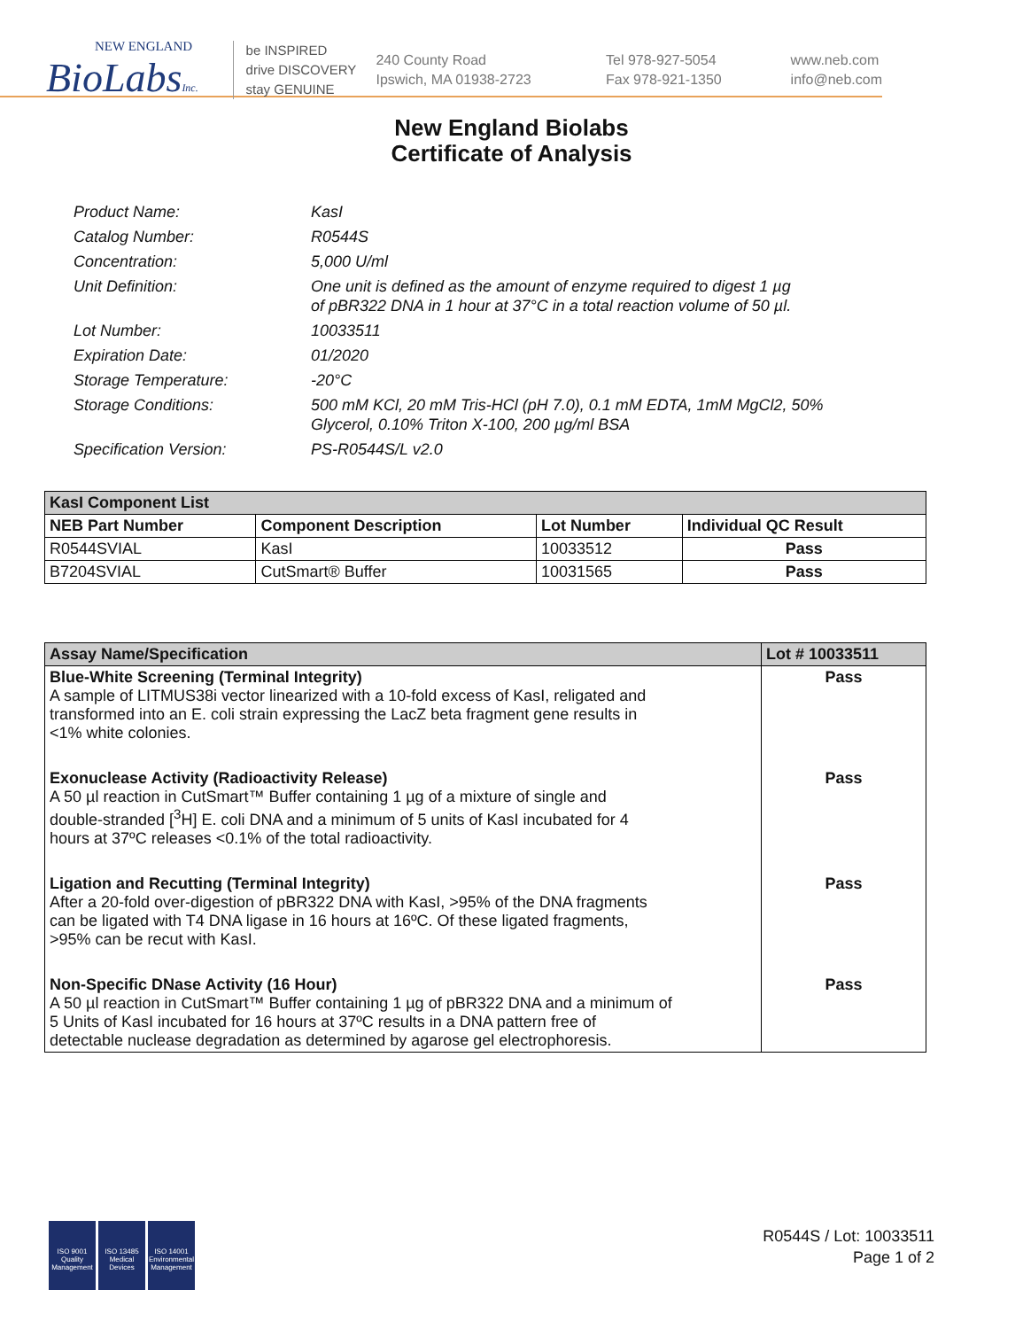NEW ENGLAND
BioLabsInc.
be INSPIRED
drive DISCOVERY
stay GENUINE
240 County Road
Ipswich, MA 01938-2723
Tel 978-927-5054
Fax 978-921-1350
www.neb.com
info@neb.com
New England Biolabs
Certificate of Analysis
Product Name: KasI
Catalog Number: R0544S
Concentration: 5,000 U/ml
Unit Definition: One unit is defined as the amount of enzyme required to digest 1 µg
of pBR322 DNA in 1 hour at 37°C in a total reaction volume of 50 µl.
Lot Number: 10033511
Expiration Date: 01/2020
Storage Temperature: -20°C
Storage Conditions: 500 mM KCl, 20 mM Tris-HCl (pH 7.0), 0.1 mM EDTA, 1mM MgCl2, 50%
Glycerol, 0.10% Triton X-100, 200 µg/ml BSA
Specification Version: PS-R0544S/L v2.0
| KasI Component List | | | |
| --- | --- | --- | --- |
| NEB Part Number | Component Description | Lot Number | Individual QC Result |
| R0544SVIAL | KasI | 10033512 | Pass |
| B7204SVIAL | CutSmart® Buffer | 10031565 | Pass |
| Assay Name/Specification | Lot # 10033511 |
| --- | --- |
| Blue-White Screening (Terminal Integrity) A sample of LITMUS38i vector linearized with a 10-fold excess of KasI, religated and transformed into an E. coli strain expressing the LacZ beta fragment gene results in <1% white colonies. | Pass |
| Exonuclease Activity (Radioactivity Release) A 50 µl reaction in CutSmart™ Buffer containing 1 µg of a mixture of single and double-stranded [<sup>3</sup>H] E. coli DNA and a minimum of 5 units of KasI incubated for 4 hours at 37ºC releases <0.1% of the total radioactivity. | Pass |
| Ligation and Recutting (Terminal Integrity) After a 20-fold over-digestion of pBR322 DNA with KasI, >95% of the DNA fragments can be ligated with T4 DNA ligase in 16 hours at 16ºC. Of these ligated fragments, >95% can be recut with KasI. | Pass |
| Non-Specific DNase Activity (16 Hour) A 50 µl reaction in CutSmart™ Buffer containing 1 µg of pBR322 DNA and a minimum of 5 Units of KasI incubated for 16 hours at 37ºC results in a DNA pattern free of detectable nuclease degradation as determined by agarose gel electrophoresis. | Pass |
ISO 9001
Quality Management
ISO 13485
Medical Devices
ISO 14001
Environmental Management
R0544S / Lot: 10033511
Page 1 of 2